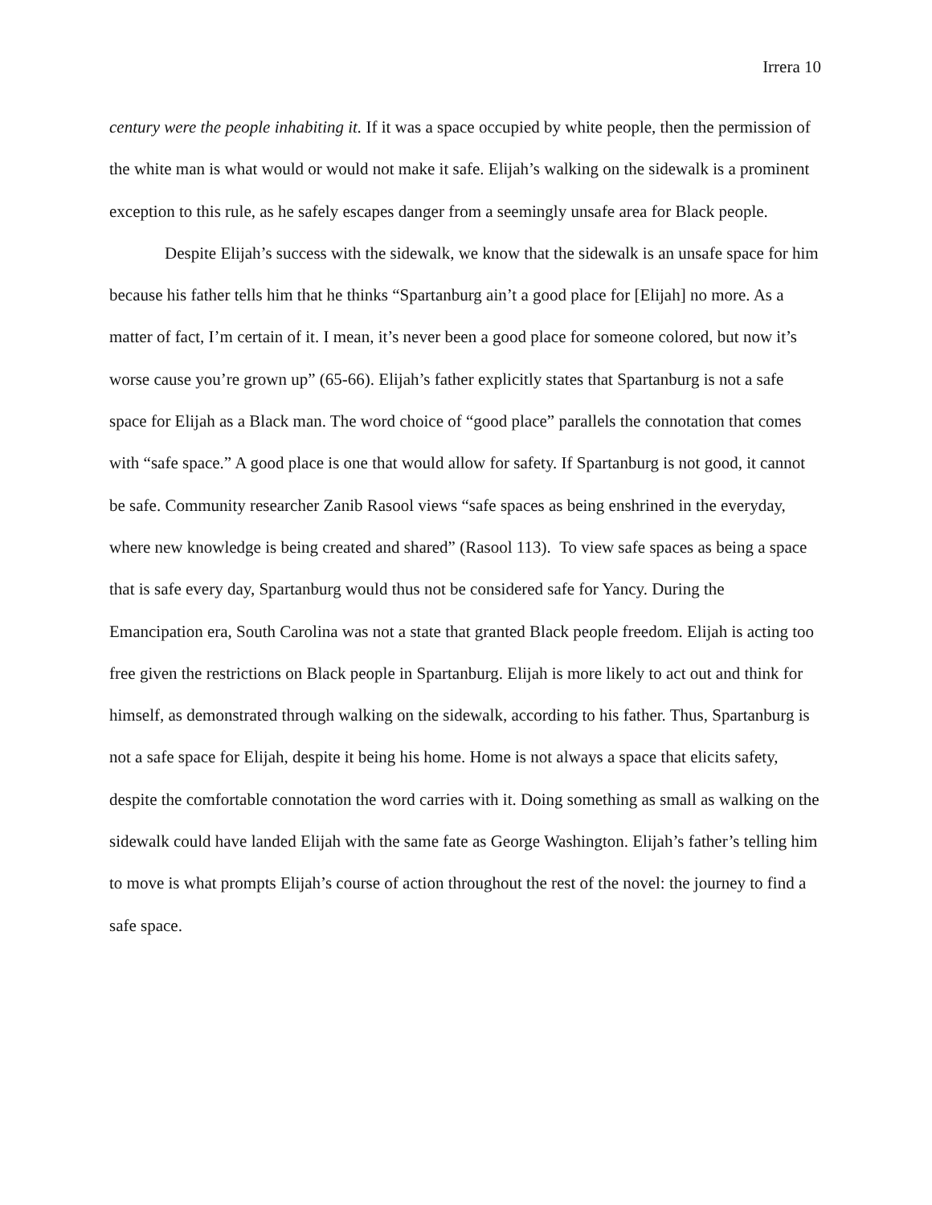Irrera 10
century were the people inhabiting it. If it was a space occupied by white people, then the permission of the white man is what would or would not make it safe. Elijah’s walking on the sidewalk is a prominent exception to this rule, as he safely escapes danger from a seemingly unsafe area for Black people.
Despite Elijah’s success with the sidewalk, we know that the sidewalk is an unsafe space for him because his father tells him that he thinks “Spartanburg ain’t a good place for [Elijah] no more. As a matter of fact, I’m certain of it. I mean, it’s never been a good place for someone colored, but now it’s worse cause you’re grown up” (65-66). Elijah’s father explicitly states that Spartanburg is not a safe space for Elijah as a Black man. The word choice of “good place” parallels the connotation that comes with “safe space.” A good place is one that would allow for safety. If Spartanburg is not good, it cannot be safe. Community researcher Zanib Rasool views “safe spaces as being enshrined in the everyday, where new knowledge is being created and shared” (Rasool 113). To view safe spaces as being a space that is safe every day, Spartanburg would thus not be considered safe for Yancy. During the Emancipation era, South Carolina was not a state that granted Black people freedom. Elijah is acting too free given the restrictions on Black people in Spartanburg. Elijah is more likely to act out and think for himself, as demonstrated through walking on the sidewalk, according to his father. Thus, Spartanburg is not a safe space for Elijah, despite it being his home. Home is not always a space that elicits safety, despite the comfortable connotation the word carries with it. Doing something as small as walking on the sidewalk could have landed Elijah with the same fate as George Washington. Elijah’s father’s telling him to move is what prompts Elijah’s course of action throughout the rest of the novel: the journey to find a safe space.